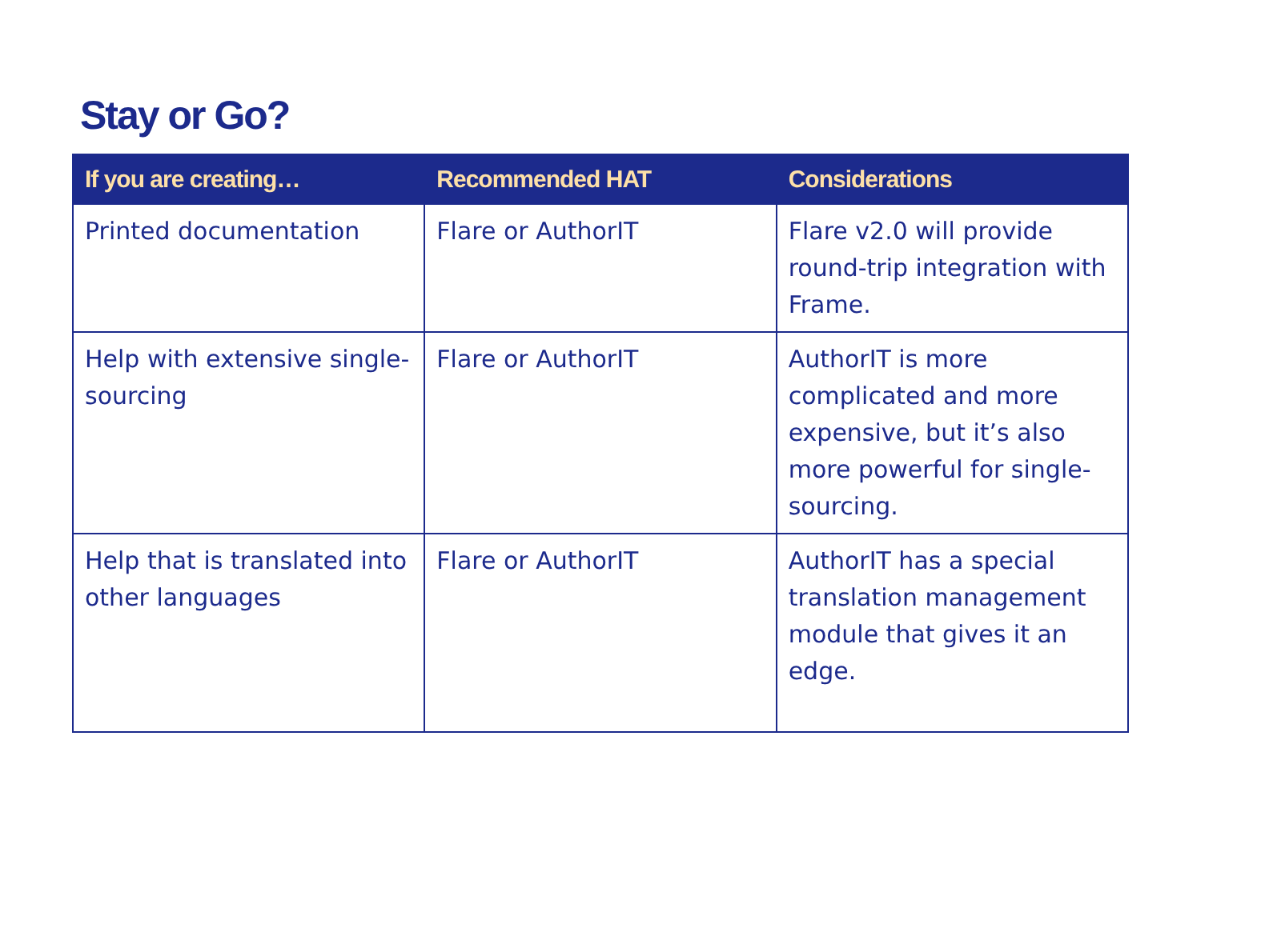Stay or Go?
| If you are creating… | Recommended HAT | Considerations |
| --- | --- | --- |
| Printed documentation | Flare or AuthorIT | Flare v2.0 will provide round-trip integration with Frame. |
| Help with extensive single-sourcing | Flare or AuthorIT | AuthorIT is more complicated and more expensive, but it’s also more powerful for single-sourcing. |
| Help that is translated into other languages | Flare or AuthorIT | AuthorIT has a special translation management module that gives it an edge. |